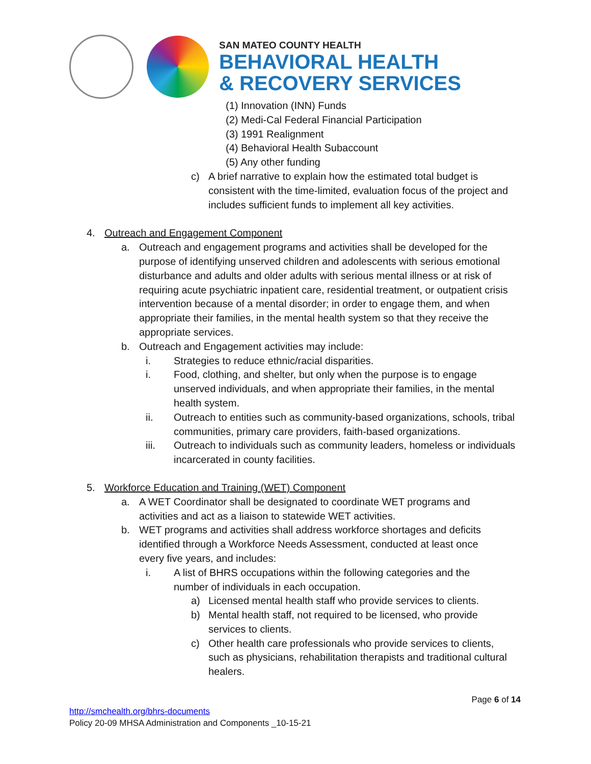SAN MATEO COUNTY HEALTH
BEHAVIORAL HEALTH
& RECOVERY SERVICES
(1) Innovation (INN) Funds
(2) Medi-Cal Federal Financial Participation
(3) 1991 Realignment
(4) Behavioral Health Subaccount
(5) Any other funding
c) A brief narrative to explain how the estimated total budget is consistent with the time-limited, evaluation focus of the project and includes sufficient funds to implement all key activities.
4. Outreach and Engagement Component
a. Outreach and engagement programs and activities shall be developed for the purpose of identifying unserved children and adolescents with serious emotional disturbance and adults and older adults with serious mental illness or at risk of requiring acute psychiatric inpatient care, residential treatment, or outpatient crisis intervention because of a mental disorder; in order to engage them, and when appropriate their families, in the mental health system so that they receive the appropriate services.
b. Outreach and Engagement activities may include:
i. Strategies to reduce ethnic/racial disparities.
i. Food, clothing, and shelter, but only when the purpose is to engage unserved individuals, and when appropriate their families, in the mental health system.
ii. Outreach to entities such as community-based organizations, schools, tribal communities, primary care providers, faith-based organizations.
iii. Outreach to individuals such as community leaders, homeless or individuals incarcerated in county facilities.
5. Workforce Education and Training (WET) Component
a. A WET Coordinator shall be designated to coordinate WET programs and activities and act as a liaison to statewide WET activities.
b. WET programs and activities shall address workforce shortages and deficits identified through a Workforce Needs Assessment, conducted at least once every five years, and includes:
i. A list of BHRS occupations within the following categories and the number of individuals in each occupation.
a) Licensed mental health staff who provide services to clients.
b) Mental health staff, not required to be licensed, who provide services to clients.
c) Other health care professionals who provide services to clients, such as physicians, rehabilitation therapists and traditional cultural healers.
Page 6 of 14
http://smchealth.org/bhrs-documents
Policy 20-09 MHSA Administration and Components _10-15-21